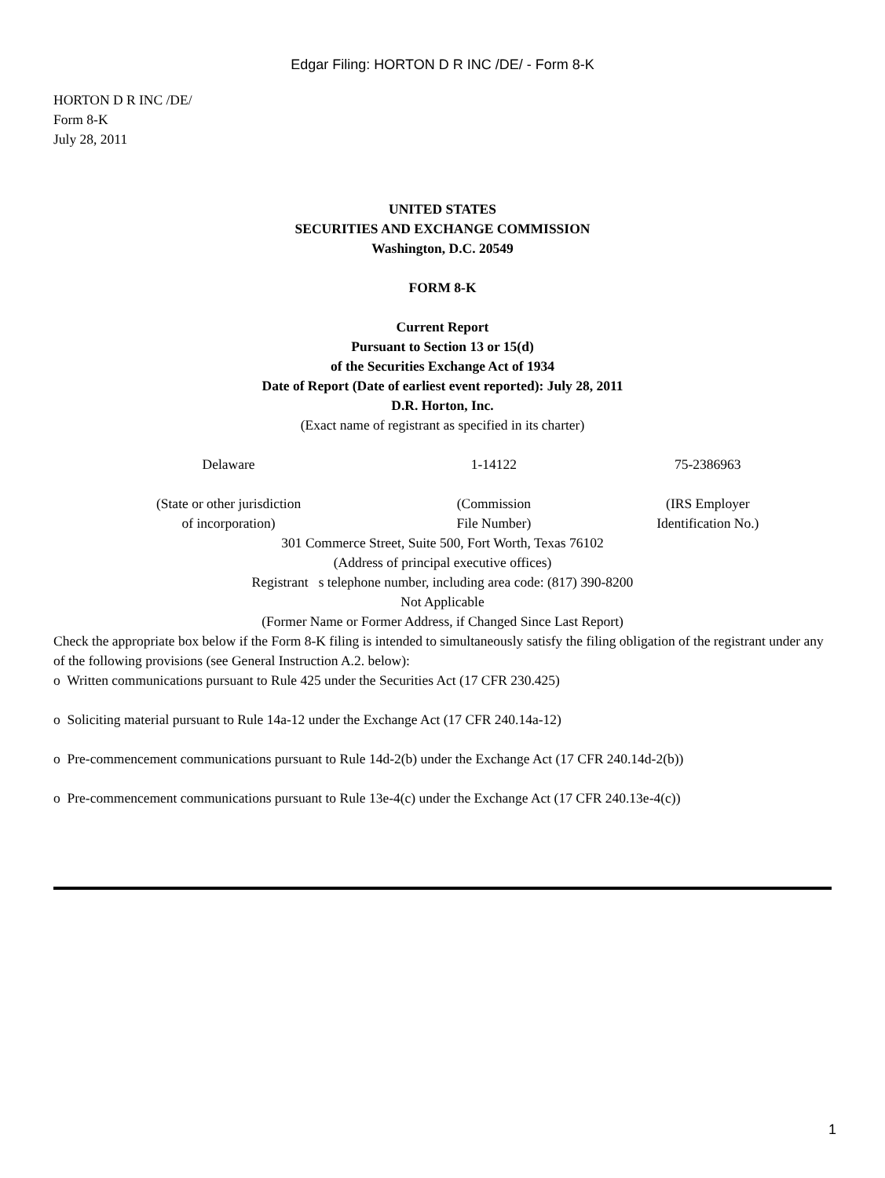Edgar Filing: HORTON D R INC /DE/ - Form 8-K
HORTON D R INC /DE/
Form 8-K
July 28, 2011
UNITED STATES
SECURITIES AND EXCHANGE COMMISSION
Washington, D.C. 20549
FORM 8-K
Current Report
Pursuant to Section 13 or 15(d)
of the Securities Exchange Act of 1934
Date of Report (Date of earliest event reported): July 28, 2011
D.R. Horton, Inc.
(Exact name of registrant as specified in its charter)
| Delaware | 1-14122 | 75-2386963 |
| (State or other jurisdiction of incorporation) | (Commission File Number) | (IRS Employer Identification No.) |
301 Commerce Street, Suite 500, Fort Worth, Texas 76102
(Address of principal executive offices)
Registrant s telephone number, including area code: (817) 390-8200
Not Applicable
(Former Name or Former Address, if Changed Since Last Report)
Check the appropriate box below if the Form 8-K filing is intended to simultaneously satisfy the filing obligation of the registrant under any of the following provisions (see General Instruction A.2. below):
o Written communications pursuant to Rule 425 under the Securities Act (17 CFR 230.425)
o Soliciting material pursuant to Rule 14a-12 under the Exchange Act (17 CFR 240.14a-12)
o Pre-commencement communications pursuant to Rule 14d-2(b) under the Exchange Act (17 CFR 240.14d-2(b))
o Pre-commencement communications pursuant to Rule 13e-4(c) under the Exchange Act (17 CFR 240.13e-4(c))
1